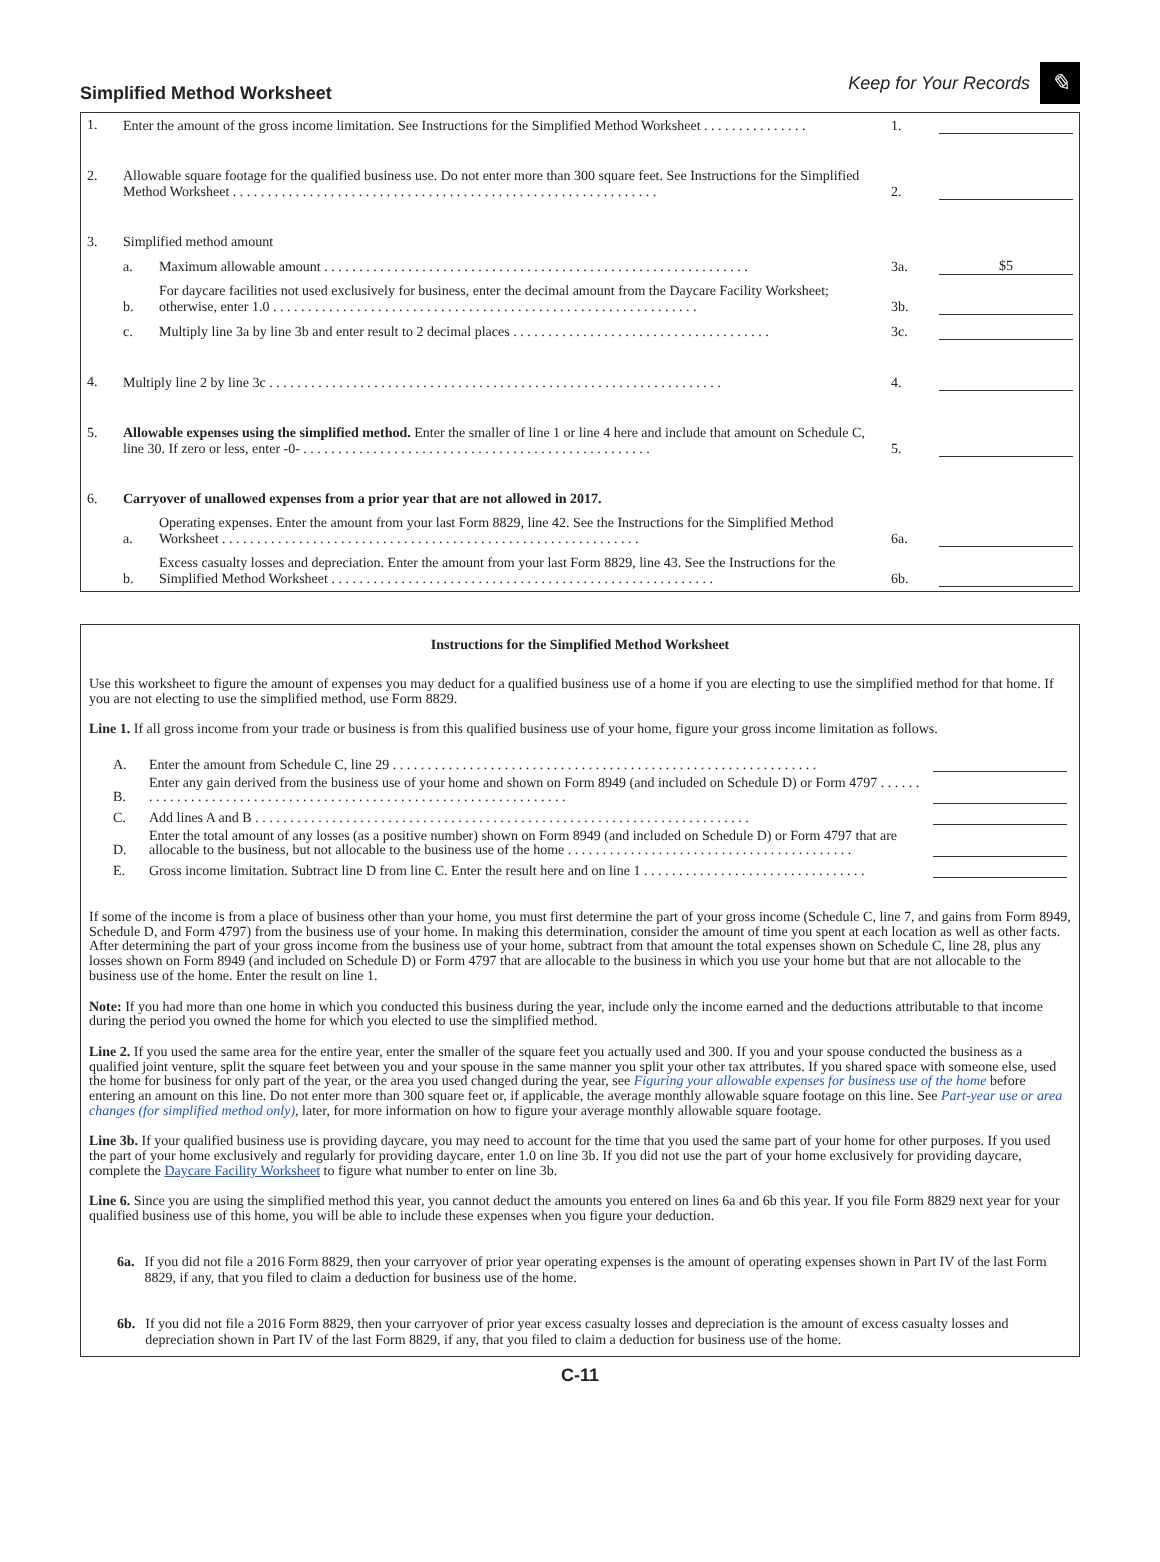Simplified Method Worksheet
Keep for Your Records ✎
| 1. | Enter the amount of the gross income limitation. See Instructions for the Simplified Method Worksheet . . . . . . . . . . . . . . . | | 1. | |
| 2. | Allowable square footage for the qualified business use. Do not enter more than 300 square feet. See Instructions for the Simplified Method Worksheet . . . . . . . . . . . . . . . . . . . . . . . . . . . . . . . . . . . . . . . . . . . . . . . . . . . . . . . . . . . . . | | 2. | |
| 3. | Simplified method amount | | | |
| | a. | Maximum allowable amount . . . . . . . . . . . . . . . . . . . . . . . . . . . . . . . . . . . . . . . . . . . . . . . . . . . . . . . . . . . . . | 3a. | $5 |
| | b. | For daycare facilities not used exclusively for business, enter the decimal amount from the Daycare Facility Worksheet; otherwise, enter 1.0 . . . . . . . . . . . . . . . . . . . . . . . . . . . . . . . . . . . . . . . . . . . . . . . . . . . . . . . . . . . . . | 3b. | |
| | c. | Multiply line 3a by line 3b and enter result to 2 decimal places . . . . . . . . . . . . . . . . . . . . . . . . . . . . . . . . . . . . . | 3c. | |
| 4. | Multiply line 2 by line 3c . . . . . . . . . . . . . . . . . . . . . . . . . . . . . . . . . . . . . . . . . . . . . . . . . . . . . . . . . . . . . . . . . | | 4. | |
| 5. | Allowable expenses using the simplified method. Enter the smaller of line 1 or line 4 here and include that amount on Schedule C, line 30. If zero or less, enter -0- . . . . . . . . . . . . . . . . . . . . . . . . . . . . . . . . . . . . . . . . . . . . . . . . . . | | 5. | |
| 6. | Carryover of unallowed expenses from a prior year that are not allowed in 2017. | | | |
| | a. | Operating expenses. Enter the amount from your last Form 8829, line 42. See the Instructions for the Simplified Method Worksheet . . . . . . . . . . . . . . . . . . . . . . . . . . . . . . . . . . . . . . . . . . . . . . . . . . . . . . . . . . . . | 6a. | |
| | b. | Excess casualty losses and depreciation. Enter the amount from your last Form 8829, line 43. See the Instructions for the Simplified Method Worksheet . . . . . . . . . . . . . . . . . . . . . . . . . . . . . . . . . . . . . . . . . . . . . . . . . . . . . . . | 6b. | |
Instructions for the Simplified Method Worksheet
Use this worksheet to figure the amount of expenses you may deduct for a qualified business use of a home if you are electing to use the simplified method for that home. If you are not electing to use the simplified method, use Form 8829.
Line 1. If all gross income from your trade or business is from this qualified business use of your home, figure your gross income limitation as follows.
| A. | Enter the amount from Schedule C, line 29 . . . . . . . . . . . . . . . . . . . . . . . . . . . . . . . . . . . . . . . . . . . . . . . . . . . . . . . . . . . . . | |
| B. | Enter any gain derived from the business use of your home and shown on Form 8949 (and included on Schedule D) or Form 4797 . . . . . . . . . . . . . . . . . . . . . . . . . . . . . . . . . . . . . . . . . . . . . . . . . . . . . . . . . . . . . . . . . . | |
| C. | Add lines A and B . . . . . . . . . . . . . . . . . . . . . . . . . . . . . . . . . . . . . . . . . . . . . . . . . . . . . . . . . . . . . . . . . . . . . . . | |
| D. | Enter the total amount of any losses (as a positive number) shown on Form 8949 (and included on Schedule D) or Form 4797 that are allocable to the business, but not allocable to the business use of the home . . . . . . . . . . . . . . . . . . . . . . . . . . . . . . . . . . . . . . . . . | |
| E. | Gross income limitation. Subtract line D from line C. Enter the result here and on line 1 . . . . . . . . . . . . . . . . . . . . . . . . . . . . . . . . | |
If some of the income is from a place of business other than your home, you must first determine the part of your gross income (Schedule C, line 7, and gains from Form 8949, Schedule D, and Form 4797) from the business use of your home. In making this determination, consider the amount of time you spent at each location as well as other facts. After determining the part of your gross income from the business use of your home, subtract from that amount the total expenses shown on Schedule C, line 28, plus any losses shown on Form 8949 (and included on Schedule D) or Form 4797 that are allocable to the business in which you use your home but that are not allocable to the business use of the home. Enter the result on line 1.
Note: If you had more than one home in which you conducted this business during the year, include only the income earned and the deductions attributable to that income during the period you owned the home for which you elected to use the simplified method.
Line 2. If you used the same area for the entire year, enter the smaller of the square feet you actually used and 300. If you and your spouse conducted the business as a qualified joint venture, split the square feet between you and your spouse in the same manner you split your other tax attributes. If you shared space with someone else, used the home for business for only part of the year, or the area you used changed during the year, see Figuring your allowable expenses for business use of the home before entering an amount on this line. Do not enter more than 300 square feet or, if applicable, the average monthly allowable square footage on this line. See Part-year use or area changes (for simplified method only), later, for more information on how to figure your average monthly allowable square footage.
Line 3b. If your qualified business use is providing daycare, you may need to account for the time that you used the same part of your home for other purposes. If you used the part of your home exclusively and regularly for providing daycare, enter 1.0 on line 3b. If you did not use the part of your home exclusively for providing daycare, complete the Daycare Facility Worksheet to figure what number to enter on line 3b.
Line 6. Since you are using the simplified method this year, you cannot deduct the amounts you entered on lines 6a and 6b this year. If you file Form 8829 next year for your qualified business use of this home, you will be able to include these expenses when you figure your deduction.
6a. If you did not file a 2016 Form 8829, then your carryover of prior year operating expenses is the amount of operating expenses shown in Part IV of the last Form 8829, if any, that you filed to claim a deduction for business use of the home.
6b. If you did not file a 2016 Form 8829, then your carryover of prior year excess casualty losses and depreciation is the amount of excess casualty losses and depreciation shown in Part IV of the last Form 8829, if any, that you filed to claim a deduction for business use of the home.
C-11